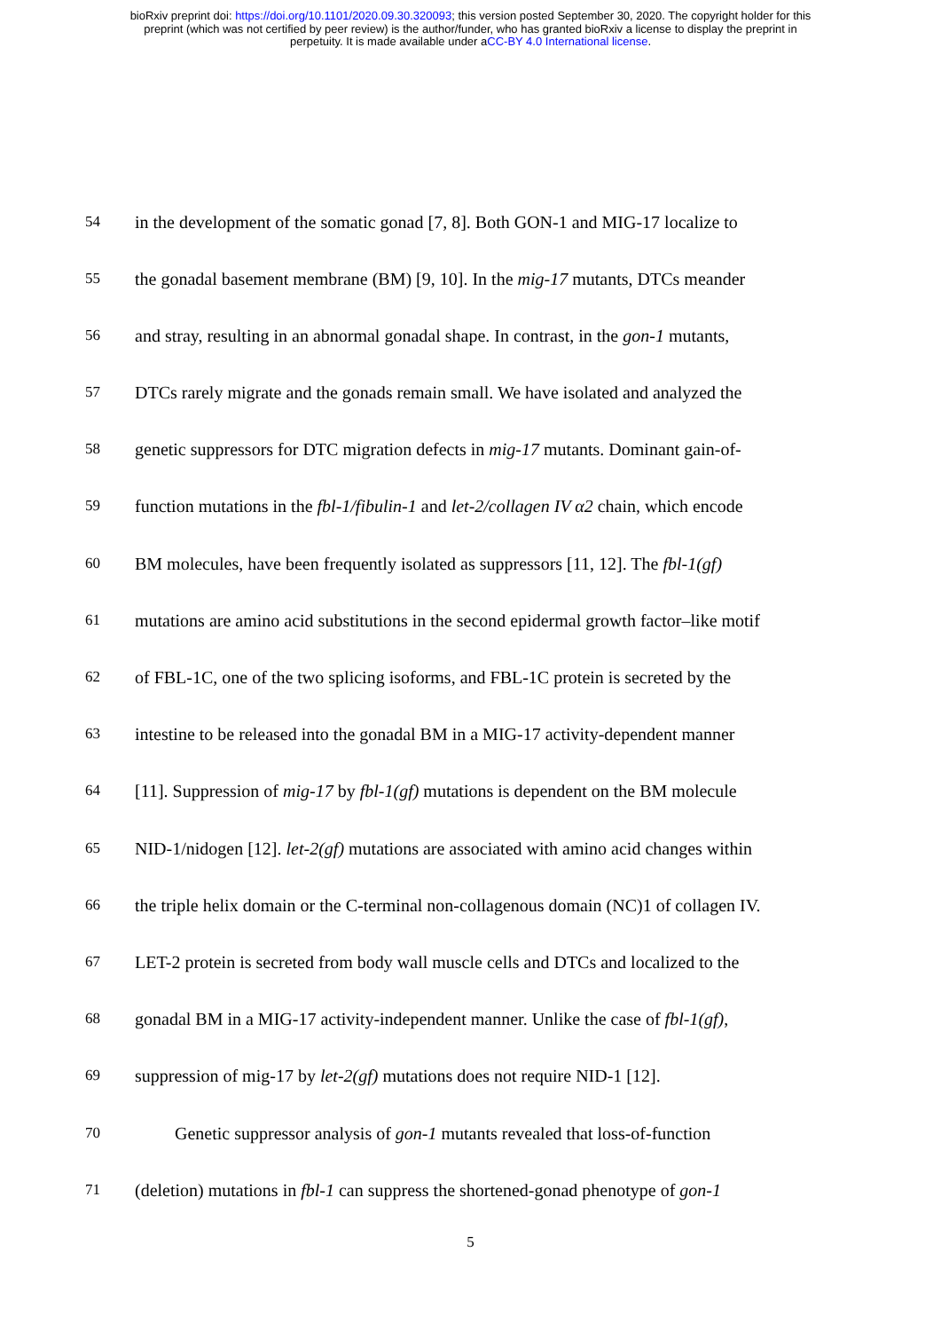bioRxiv preprint doi: https://doi.org/10.1101/2020.09.30.320093; this version posted September 30, 2020. The copyright holder for this
preprint (which was not certified by peer review) is the author/funder, who has granted bioRxiv a license to display the preprint in
perpetuity. It is made available under aCC-BY 4.0 International license.
54 in the development of the somatic gonad [7, 8]. Both GON-1 and MIG-17 localize to
55 the gonadal basement membrane (BM) [9, 10]. In the mig-17 mutants, DTCs meander
56 and stray, resulting in an abnormal gonadal shape. In contrast, in the gon-1 mutants,
57 DTCs rarely migrate and the gonads remain small. We have isolated and analyzed the
58 genetic suppressors for DTC migration defects in mig-17 mutants. Dominant gain-of-
59 function mutations in the fbl-1/fibulin-1 and let-2/collagen IV α2 chain, which encode
60 BM molecules, have been frequently isolated as suppressors [11, 12]. The fbl-1(gf)
61 mutations are amino acid substitutions in the second epidermal growth factor–like motif
62 of FBL-1C, one of the two splicing isoforms, and FBL-1C protein is secreted by the
63 intestine to be released into the gonadal BM in a MIG-17 activity-dependent manner
64 [11]. Suppression of mig-17 by fbl-1(gf) mutations is dependent on the BM molecule
65 NID-1/nidogen [12]. let-2(gf) mutations are associated with amino acid changes within
66 the triple helix domain or the C-terminal non-collagenous domain (NC)1 of collagen IV.
67 LET-2 protein is secreted from body wall muscle cells and DTCs and localized to the
68 gonadal BM in a MIG-17 activity-independent manner. Unlike the case of fbl-1(gf),
69 suppression of mig-17 by let-2(gf) mutations does not require NID-1 [12].
70 Genetic suppressor analysis of gon-1 mutants revealed that loss-of-function
71 (deletion) mutations in fbl-1 can suppress the shortened-gonad phenotype of gon-1
5